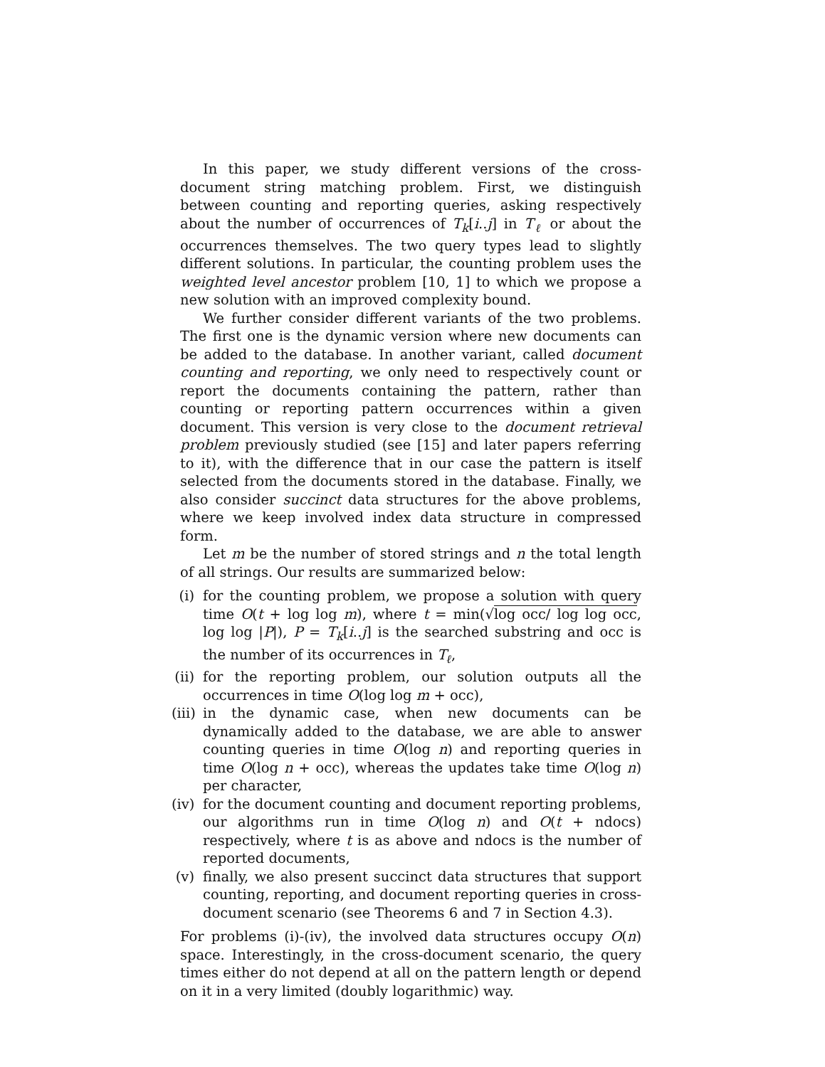In this paper, we study different versions of the cross-document string matching problem. First, we distinguish between counting and reporting queries, asking respectively about the number of occurrences of T<sub>k</sub>[i..j] in T<sub>ℓ</sub> or about the occurrences themselves. The two query types lead to slightly different solutions. In particular, the counting problem uses the weighted level ancestor problem [10, 1] to which we propose a new solution with an improved complexity bound.
We further consider different variants of the two problems. The first one is the dynamic version where new documents can be added to the database. In another variant, called document counting and reporting, we only need to respectively count or report the documents containing the pattern, rather than counting or reporting pattern occurrences within a given document. This version is very close to the document retrieval problem previously studied (see [15] and later papers referring to it), with the difference that in our case the pattern is itself selected from the documents stored in the database. Finally, we also consider succinct data structures for the above problems, where we keep involved index data structure in compressed form.
Let m be the number of stored strings and n the total length of all strings. Our results are summarized below:
(i) for the counting problem, we propose a solution with query time O(t + log log m), where t = min(√log occ/ log log occ, log log |P|), P = T<sub>k</sub>[i..j] is the searched substring and occ is the number of its occurrences in T<sub>ℓ</sub>,
(ii) for the reporting problem, our solution outputs all the occurrences in time O(log log m + occ),
(iii) in the dynamic case, when new documents can be dynamically added to the database, we are able to answer counting queries in time O(log n) and reporting queries in time O(log n + occ), whereas the updates take time O(log n) per character,
(iv) for the document counting and document reporting problems, our algorithms run in time O(log n) and O(t + ndocs) respectively, where t is as above and ndocs is the number of reported documents,
(v) finally, we also present succinct data structures that support counting, reporting, and document reporting queries in cross-document scenario (see Theorems 6 and 7 in Section 4.3).
For problems (i)-(iv), the involved data structures occupy O(n) space. Interestingly, in the cross-document scenario, the query times either do not depend at all on the pattern length or depend on it in a very limited (doubly logarithmic) way.